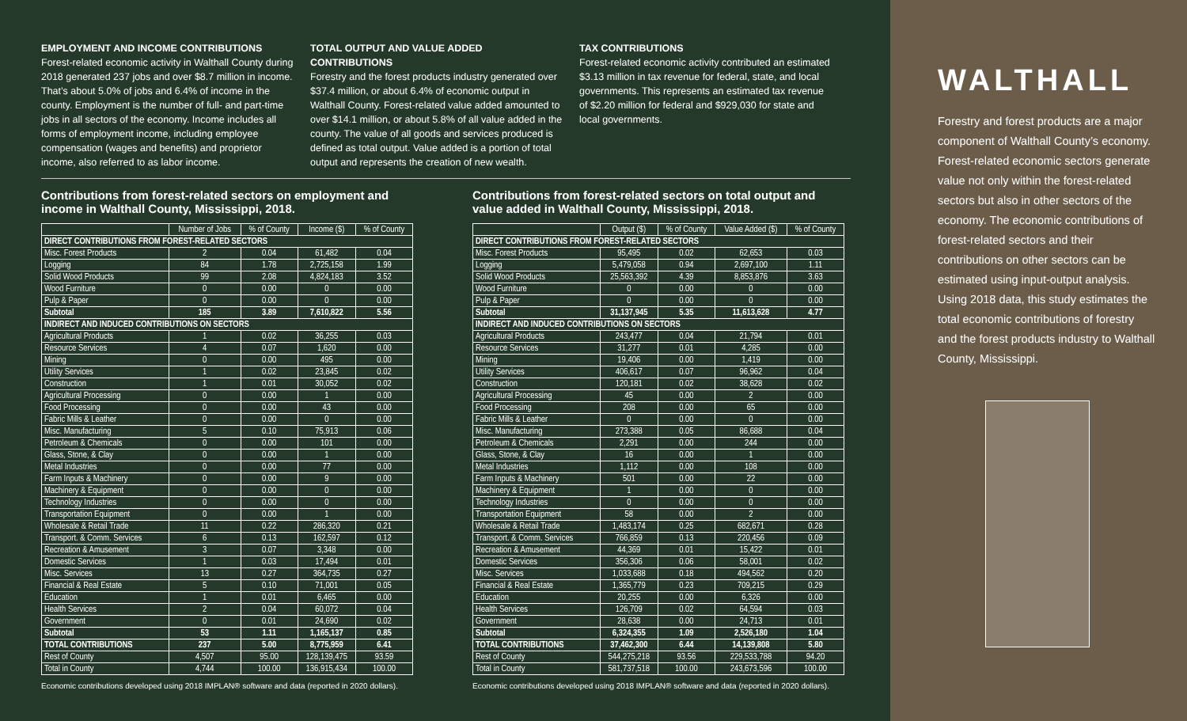EMPLOYMENT AND INCOME CONTRIBUTIONS
Forest-related economic activity in Walthall County during 2018 generated 237 jobs and over $8.7 million in income. That’s about 5.0% of jobs and 6.4% of income in the county. Employment is the number of full- and part-time jobs in all sectors of the economy. Income includes all forms of employment income, including employee compensation (wages and benefits) and proprietor income, also referred to as labor income.
TOTAL OUTPUT AND VALUE ADDED CONTRIBUTIONS
Forestry and the forest products industry generated over $37.4 million, or about 6.4% of economic output in Walthall County. Forest-related value added amounted to over $14.1 million, or about 5.8% of all value added in the county. The value of all goods and services produced is defined as total output. Value added is a portion of total output and represents the creation of new wealth.
TAX CONTRIBUTIONS
Forest-related economic activity contributed an estimated $3.13 million in tax revenue for federal, state, and local governments. This represents an estimated tax revenue of $2.20 million for federal and $929,030 for state and local governments.
Contributions from forest-related sectors on employment and income in Walthall County, Mississippi, 2018.
| | Number of Jobs | % of County | Income ($) | % of County |
| --- | --- | --- | --- | --- |
| DIRECT CONTRIBUTIONS FROM FOREST-RELATED SECTORS | | | | |
| Misc. Forest Products | 2 | 0.04 | 61,482 | 0.04 |
| Logging | 84 | 1.78 | 2,725,158 | 1.99 |
| Solid Wood Products | 99 | 2.08 | 4,824,183 | 3.52 |
| Wood Furniture | 0 | 0.00 | 0 | 0.00 |
| Pulp & Paper | 0 | 0.00 | 0 | 0.00 |
| Subtotal | 185 | 3.89 | 7,610,822 | 5.56 |
| INDIRECT AND INDUCED CONTRIBUTIONS ON SECTORS | | | | |
| Agricultural Products | 1 | 0.02 | 36,255 | 0.03 |
| Resource Services | 4 | 0.07 | 1,620 | 0.00 |
| Mining | 0 | 0.00 | 495 | 0.00 |
| Utility Services | 1 | 0.02 | 23,845 | 0.02 |
| Construction | 1 | 0.01 | 30,052 | 0.02 |
| Agricultural Processing | 0 | 0.00 | 1 | 0.00 |
| Food Processing | 0 | 0.00 | 43 | 0.00 |
| Fabric Mills & Leather | 0 | 0.00 | 0 | 0.00 |
| Misc. Manufacturing | 5 | 0.10 | 75,913 | 0.06 |
| Petroleum & Chemicals | 0 | 0.00 | 101 | 0.00 |
| Glass, Stone, & Clay | 0 | 0.00 | 1 | 0.00 |
| Metal Industries | 0 | 0.00 | 77 | 0.00 |
| Farm Inputs & Machinery | 0 | 0.00 | 9 | 0.00 |
| Machinery & Equipment | 0 | 0.00 | 0 | 0.00 |
| Technology Industries | 0 | 0.00 | 0 | 0.00 |
| Transportation Equipment | 0 | 0.00 | 1 | 0.00 |
| Wholesale & Retail Trade | 11 | 0.22 | 286,320 | 0.21 |
| Transport. & Comm. Services | 6 | 0.13 | 162,597 | 0.12 |
| Recreation & Amusement | 3 | 0.07 | 3,348 | 0.00 |
| Domestic Services | 1 | 0.03 | 17,494 | 0.01 |
| Misc. Services | 13 | 0.27 | 364,735 | 0.27 |
| Financial & Real Estate | 5 | 0.10 | 71,001 | 0.05 |
| Education | 1 | 0.01 | 6,465 | 0.00 |
| Health Services | 2 | 0.04 | 60,072 | 0.04 |
| Government | 0 | 0.01 | 24,690 | 0.02 |
| Subtotal | 53 | 1.11 | 1,165,137 | 0.85 |
| TOTAL CONTRIBUTIONS | 237 | 5.00 | 8,775,959 | 6.41 |
| Rest of County | 4,507 | 95.00 | 128,139,475 | 93.59 |
| Total in County | 4,744 | 100.00 | 136,915,434 | 100.00 |
Economic contributions developed using 2018 IMPLAN® software and data (reported in 2020 dollars).
Contributions from forest-related sectors on total output and value added in Walthall County, Mississippi, 2018.
| | Output ($) | % of County | Value Added ($) | % of County |
| --- | --- | --- | --- | --- |
| DIRECT CONTRIBUTIONS FROM FOREST-RELATED SECTORS | | | | |
| Misc. Forest Products | 95,495 | 0.02 | 62,653 | 0.03 |
| Logging | 5,479,058 | 0.94 | 2,697,100 | 1.11 |
| Solid Wood Products | 25,563,392 | 4.39 | 8,853,876 | 3.63 |
| Wood Furniture | 0 | 0.00 | 0 | 0.00 |
| Pulp & Paper | 0 | 0.00 | 0 | 0.00 |
| Subtotal | 31,137,945 | 5.35 | 11,613,628 | 4.77 |
| INDIRECT AND INDUCED CONTRIBUTIONS ON SECTORS | | | | |
| Agricultural Products | 243,477 | 0.04 | 21,794 | 0.01 |
| Resource Services | 31,277 | 0.01 | 4,285 | 0.00 |
| Mining | 19,406 | 0.00 | 1,419 | 0.00 |
| Utility Services | 406,617 | 0.07 | 96,962 | 0.04 |
| Construction | 120,181 | 0.02 | 38,628 | 0.02 |
| Agricultural Processing | 45 | 0.00 | 2 | 0.00 |
| Food Processing | 208 | 0.00 | 65 | 0.00 |
| Fabric Mills & Leather | 0 | 0.00 | 0 | 0.00 |
| Misc. Manufacturing | 273,388 | 0.05 | 86,688 | 0.04 |
| Petroleum & Chemicals | 2,291 | 0.00 | 244 | 0.00 |
| Glass, Stone, & Clay | 16 | 0.00 | 1 | 0.00 |
| Metal Industries | 1,112 | 0.00 | 108 | 0.00 |
| Farm Inputs & Machinery | 501 | 0.00 | 22 | 0.00 |
| Machinery & Equipment | 1 | 0.00 | 0 | 0.00 |
| Technology Industries | 0 | 0.00 | 0 | 0.00 |
| Transportation Equipment | 58 | 0.00 | 2 | 0.00 |
| Wholesale & Retail Trade | 1,483,174 | 0.25 | 682,671 | 0.28 |
| Transport. & Comm. Services | 766,859 | 0.13 | 220,456 | 0.09 |
| Recreation & Amusement | 44,369 | 0.01 | 15,422 | 0.01 |
| Domestic Services | 356,306 | 0.06 | 58,001 | 0.02 |
| Misc. Services | 1,033,688 | 0.18 | 494,562 | 0.20 |
| Financial & Real Estate | 1,365,779 | 0.23 | 709,215 | 0.29 |
| Education | 20,255 | 0.00 | 6,326 | 0.00 |
| Health Services | 126,709 | 0.02 | 64,594 | 0.03 |
| Government | 28,638 | 0.00 | 24,713 | 0.01 |
| Subtotal | 6,324,355 | 1.09 | 2,526,180 | 1.04 |
| TOTAL CONTRIBUTIONS | 37,462,300 | 6.44 | 14,139,808 | 5.80 |
| Rest of County | 544,275,218 | 93.56 | 229,533,788 | 94.20 |
| Total in County | 581,737,518 | 100.00 | 243,673,596 | 100.00 |
Economic contributions developed using 2018 IMPLAN® software and data (reported in 2020 dollars).
WALTHALL
Forestry and forest products are a major component of Walthall County’s economy. Forest-related economic sectors generate value not only within the forest-related sectors but also in other sectors of the economy. The economic contributions of forest-related sectors and their contributions on other sectors can be estimated using input-output analysis. Using 2018 data, this study estimates the total economic contributions of forestry and the forest products industry to Walthall County, Mississippi.